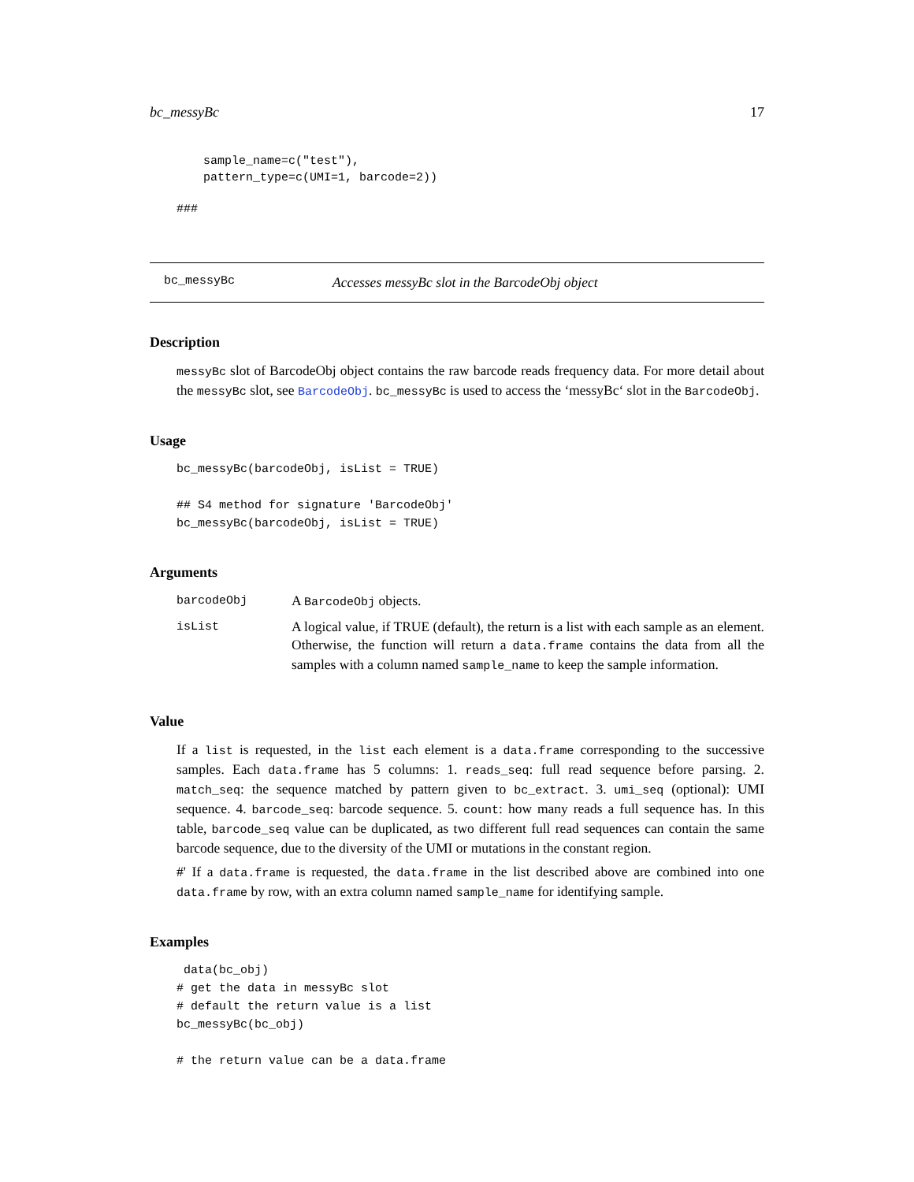bc_messyBc 17
sample_name=c("test"),
pattern_type=c(UMI=1, barcode=2))
###
bc_messyBc Accesses messyBc slot in the BarcodeObj object
Description
messyBc slot of BarcodeObj object contains the raw barcode reads frequency data. For more detail about the messyBc slot, see BarcodeObj. bc_messyBc is used to access the ‘messyBc‘ slot in the BarcodeObj.
Usage
bc_messyBc(barcodeObj, isList = TRUE)

## S4 method for signature 'BarcodeObj'
bc_messyBc(barcodeObj, isList = TRUE)
Arguments
| barcodeObj | A BarcodeObj objects. |
| isList | A logical value, if TRUE (default), the return is a list with each sample as an element. Otherwise, the function will return a data.frame contains the data from all the samples with a column named sample_name to keep the sample information. |
Value
If a list is requested, in the list each element is a data.frame corresponding to the successive samples. Each data.frame has 5 columns: 1. reads_seq: full read sequence before parsing. 2. match_seq: the sequence matched by pattern given to bc_extract. 3. umi_seq (optional): UMI sequence. 4. barcode_seq: barcode sequence. 5. count: how many reads a full sequence has. In this table, barcode_seq value can be duplicated, as two different full read sequences can contain the same barcode sequence, due to the diversity of the UMI or mutations in the constant region.
#' If a data.frame is requested, the data.frame in the list described above are combined into one data.frame by row, with an extra column named sample_name for identifying sample.
Examples
 data(bc_obj)
# get the data in messyBc slot
# default the return value is a list
bc_messyBc(bc_obj)

# the return value can be a data.frame